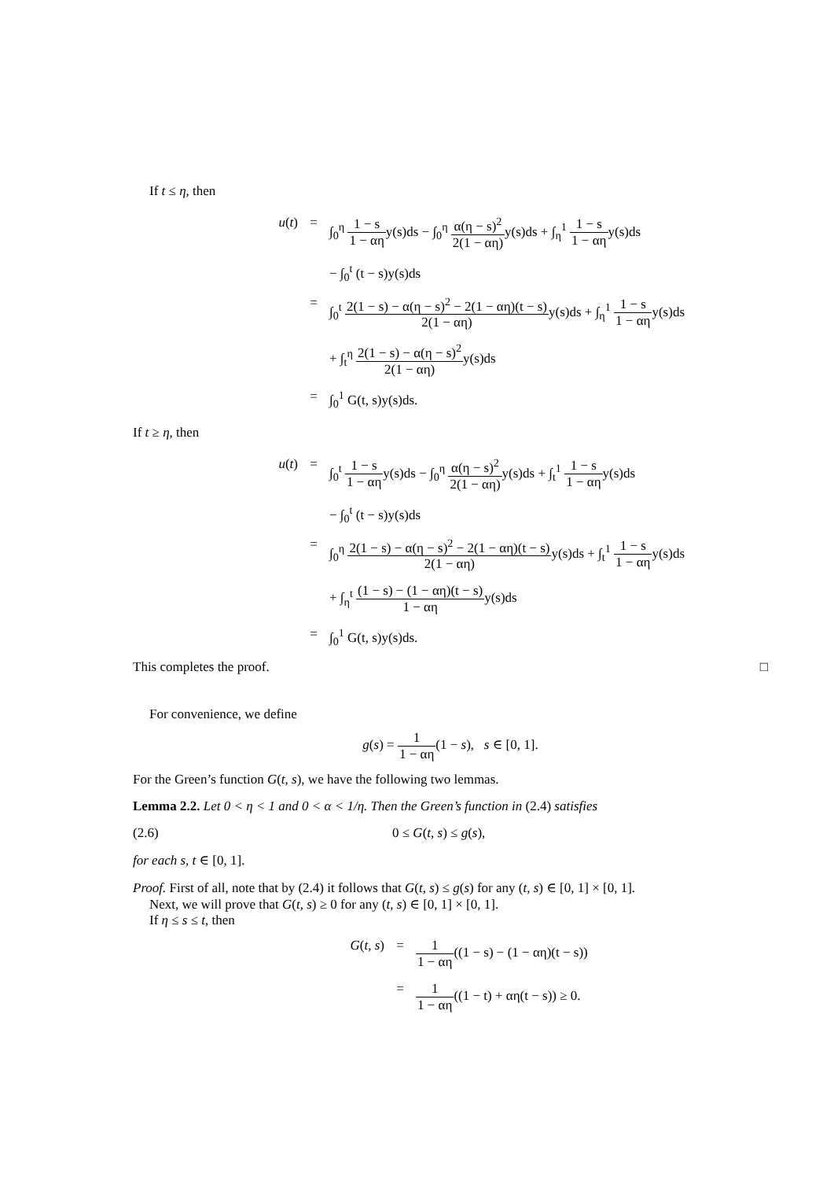If t ≤ η, then
u(t)
=
∫<sub>0</sub><sup>η</sup> 1 − s 1 − αηy(s)ds − ∫<sub>0</sub><sup>η</sup> α(η − s)<sup>2</sup> 2(1 − αη) y(s)ds + ∫<sub>η</sub><sup>1</sup> 1 − s 1 − αηy(s)ds
− ∫<sub>0</sub><sup>t</sup> (t − s)y(s)ds
=
∫<sub>0</sub><sup>t</sup> 2(1 − s) − α(η − s)<sup>2</sup> − 2(1 − αη)(t − s) 2(1 − αη) y(s)ds + ∫<sub>η</sub><sup>1</sup> 1 − s 1 − αηy(s)ds
+ ∫<sub>t</sub><sup>η</sup> 2(1 − s) − α(η − s)<sup>2</sup> 2(1 − αη) y(s)ds
=
∫<sub>0</sub><sup>1</sup> G(t, s)y(s)ds.
If t ≥ η, then
u(t)
=
∫<sub>0</sub><sup>t</sup> 1 − s 1 − αηy(s)ds − ∫<sub>0</sub><sup>η</sup> α(η − s)<sup>2</sup> 2(1 − αη) y(s)ds + ∫<sub>t</sub><sup>1</sup> 1 − s 1 − αηy(s)ds
− ∫<sub>0</sub><sup>t</sup> (t − s)y(s)ds
=
∫<sub>0</sub><sup>η</sup> 2(1 − s) − α(η − s)<sup>2</sup> − 2(1 − αη)(t − s) 2(1 − αη) y(s)ds + ∫<sub>t</sub><sup>1</sup> 1 − s 1 − αηy(s)ds
+ ∫<sub>η</sub><sup>t</sup> (1 − s) − (1 − αη)(t − s) 1 − αηy(s)ds
=
∫<sub>0</sub><sup>1</sup> G(t, s)y(s)ds.
This completes the proof. □
For convenience, we define
g(s) = 1 1 − αη(1 − s), s ∈ [0, 1].
For the Green’s function G(t, s), we have the following two lemmas.
Lemma 2.2. Let 0 < η < 1 and 0 < α < 1/η. Then the Green’s function in (2.4) satisfies
(2.6) 0 ≤ G(t, s) ≤ g(s),
for each s, t ∈ [0, 1].
Proof. First of all, note that by (2.4) it follows that G(t, s) ≤ g(s) for any (t, s) ∈ [0, 1] × [0, 1].
Next, we will prove that G(t, s) ≥ 0 for any (t, s) ∈ [0, 1] × [0, 1].
If η ≤ s ≤ t, then
G(t, s)
=
1 1 − αη((1 − s) − (1 − αη)(t − s))
=
1 1 − αη((1 − t) + αη(t − s)) ≥ 0.